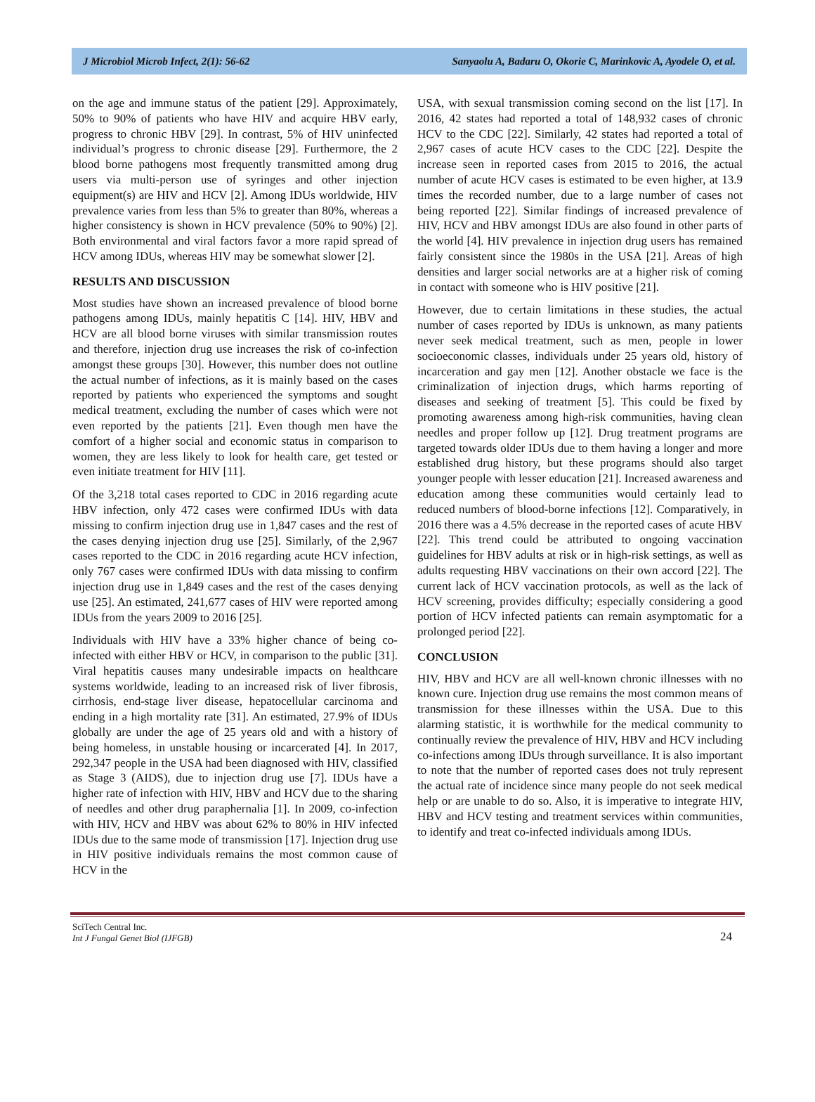J Microbiol Microb Infect, 2(1): 56-62 Sanyaolu A, Badaru O, Okorie C, Marinkovic A, Ayodele O, et al.
on the age and immune status of the patient [29]. Approximately, 50% to 90% of patients who have HIV and acquire HBV early, progress to chronic HBV [29]. In contrast, 5% of HIV uninfected individual’s progress to chronic disease [29]. Furthermore, the 2 blood borne pathogens most frequently transmitted among drug users via multi-person use of syringes and other injection equipment(s) are HIV and HCV [2]. Among IDUs worldwide, HIV prevalence varies from less than 5% to greater than 80%, whereas a higher consistency is shown in HCV prevalence (50% to 90%) [2]. Both environmental and viral factors favor a more rapid spread of HCV among IDUs, whereas HIV may be somewhat slower [2].
RESULTS AND DISCUSSION
Most studies have shown an increased prevalence of blood borne pathogens among IDUs, mainly hepatitis C [14]. HIV, HBV and HCV are all blood borne viruses with similar transmission routes and therefore, injection drug use increases the risk of co-infection amongst these groups [30]. However, this number does not outline the actual number of infections, as it is mainly based on the cases reported by patients who experienced the symptoms and sought medical treatment, excluding the number of cases which were not even reported by the patients [21]. Even though men have the comfort of a higher social and economic status in comparison to women, they are less likely to look for health care, get tested or even initiate treatment for HIV [11].
Of the 3,218 total cases reported to CDC in 2016 regarding acute HBV infection, only 472 cases were confirmed IDUs with data missing to confirm injection drug use in 1,847 cases and the rest of the cases denying injection drug use [25]. Similarly, of the 2,967 cases reported to the CDC in 2016 regarding acute HCV infection, only 767 cases were confirmed IDUs with data missing to confirm injection drug use in 1,849 cases and the rest of the cases denying use [25]. An estimated, 241,677 cases of HIV were reported among IDUs from the years 2009 to 2016 [25].
Individuals with HIV have a 33% higher chance of being co-infected with either HBV or HCV, in comparison to the public [31]. Viral hepatitis causes many undesirable impacts on healthcare systems worldwide, leading to an increased risk of liver fibrosis, cirrhosis, end-stage liver disease, hepatocellular carcinoma and ending in a high mortality rate [31]. An estimated, 27.9% of IDUs globally are under the age of 25 years old and with a history of being homeless, in unstable housing or incarcerated [4]. In 2017, 292,347 people in the USA had been diagnosed with HIV, classified as Stage 3 (AIDS), due to injection drug use [7]. IDUs have a higher rate of infection with HIV, HBV and HCV due to the sharing of needles and other drug paraphernalia [1]. In 2009, co-infection with HIV, HCV and HBV was about 62% to 80% in HIV infected IDUs due to the same mode of transmission [17]. Injection drug use in HIV positive individuals remains the most common cause of HCV in the
USA, with sexual transmission coming second on the list [17]. In 2016, 42 states had reported a total of 148,932 cases of chronic HCV to the CDC [22]. Similarly, 42 states had reported a total of 2,967 cases of acute HCV cases to the CDC [22]. Despite the increase seen in reported cases from 2015 to 2016, the actual number of acute HCV cases is estimated to be even higher, at 13.9 times the recorded number, due to a large number of cases not being reported [22]. Similar findings of increased prevalence of HIV, HCV and HBV amongst IDUs are also found in other parts of the world [4]. HIV prevalence in injection drug users has remained fairly consistent since the 1980s in the USA [21]. Areas of high densities and larger social networks are at a higher risk of coming in contact with someone who is HIV positive [21].
However, due to certain limitations in these studies, the actual number of cases reported by IDUs is unknown, as many patients never seek medical treatment, such as men, people in lower socioeconomic classes, individuals under 25 years old, history of incarceration and gay men [12]. Another obstacle we face is the criminalization of injection drugs, which harms reporting of diseases and seeking of treatment [5]. This could be fixed by promoting awareness among high-risk communities, having clean needles and proper follow up [12]. Drug treatment programs are targeted towards older IDUs due to them having a longer and more established drug history, but these programs should also target younger people with lesser education [21]. Increased awareness and education among these communities would certainly lead to reduced numbers of blood-borne infections [12]. Comparatively, in 2016 there was a 4.5% decrease in the reported cases of acute HBV [22]. This trend could be attributed to ongoing vaccination guidelines for HBV adults at risk or in high-risk settings, as well as adults requesting HBV vaccinations on their own accord [22]. The current lack of HCV vaccination protocols, as well as the lack of HCV screening, provides difficulty; especially considering a good portion of HCV infected patients can remain asymptomatic for a prolonged period [22].
CONCLUSION
HIV, HBV and HCV are all well-known chronic illnesses with no known cure. Injection drug use remains the most common means of transmission for these illnesses within the USA. Due to this alarming statistic, it is worthwhile for the medical community to continually review the prevalence of HIV, HBV and HCV including co-infections among IDUs through surveillance. It is also important to note that the number of reported cases does not truly represent the actual rate of incidence since many people do not seek medical help or are unable to do so. Also, it is imperative to integrate HIV, HBV and HCV testing and treatment services within communities, to identify and treat co-infected individuals among IDUs.
SciTech Central Inc.
Int J Fungal Genet Biol (IJFGB)
24